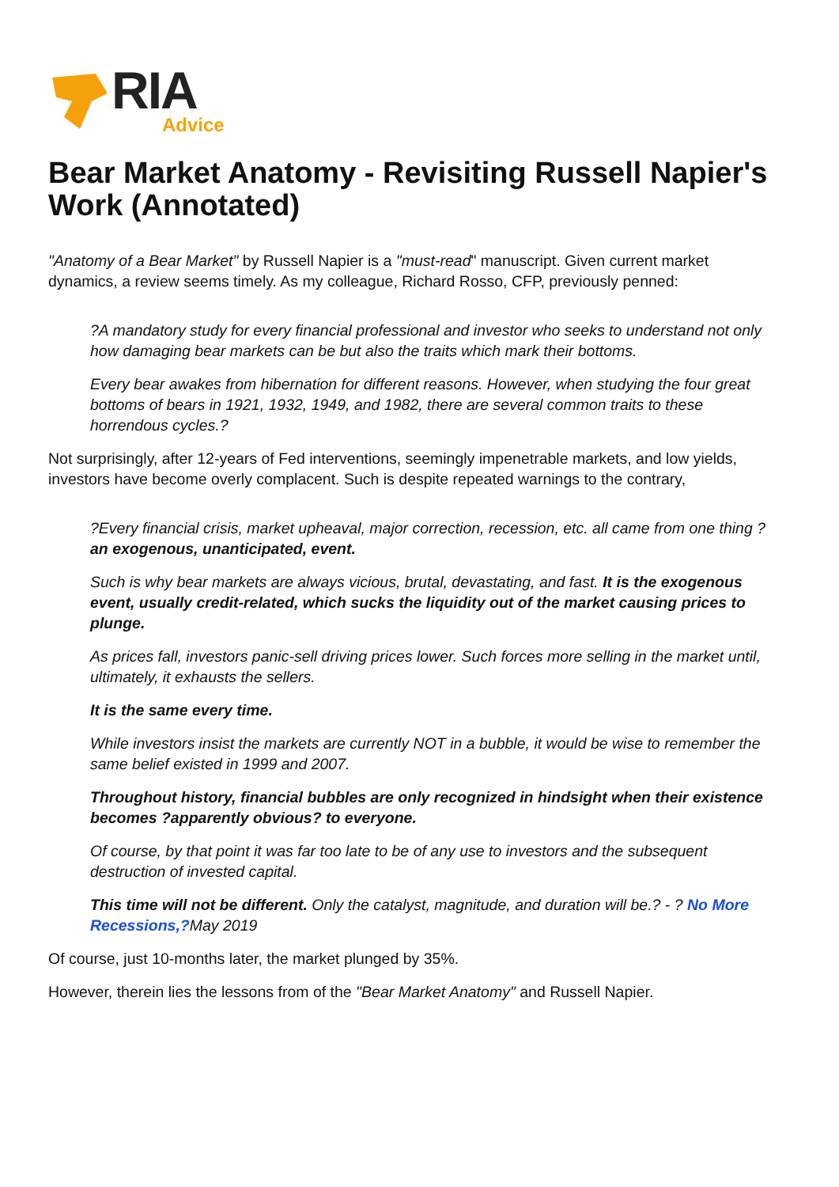RIA
Advice
Bear Market Anatomy - Revisiting Russell Napier's Work (Annotated)
"Anatomy of a Bear Market" by Russell Napier is a "must-read" manuscript. Given current market dynamics, a review seems timely. As my colleague, Richard Rosso, CFP, previously penned:
?A mandatory study for every financial professional and investor who seeks to understand not only how damaging bear markets can be but also the traits which mark their bottoms.
Every bear awakes from hibernation for different reasons. However, when studying the four great bottoms of bears in 1921, 1932, 1949, and 1982, there are several common traits to these horrendous cycles.?
Not surprisingly, after 12-years of Fed interventions, seemingly impenetrable markets, and low yields, investors have become overly complacent. Such is despite repeated warnings to the contrary,
?Every financial crisis, market upheaval, major correction, recession, etc. all came from one thing ? an exogenous, unanticipated, event.
Such is why bear markets are always vicious, brutal, devastating, and fast. It is the exogenous event, usually credit-related, which sucks the liquidity out of the market causing prices to plunge.
As prices fall, investors panic-sell driving prices lower. Such forces more selling in the market until, ultimately, it exhausts the sellers.
It is the same every time.
While investors insist the markets are currently NOT in a bubble, it would be wise to remember the same belief existed in 1999 and 2007.
Throughout history, financial bubbles are only recognized in hindsight when their existence becomes ?apparently obvious? to everyone.
Of course, by that point it was far too late to be of any use to investors and the subsequent destruction of invested capital.
This time will not be different. Only the catalyst, magnitude, and duration will be.? - ? No More Recessions,?May 2019
Of course, just 10-months later, the market plunged by 35%.
However, therein lies the lessons from of the "Bear Market Anatomy" and Russell Napier.